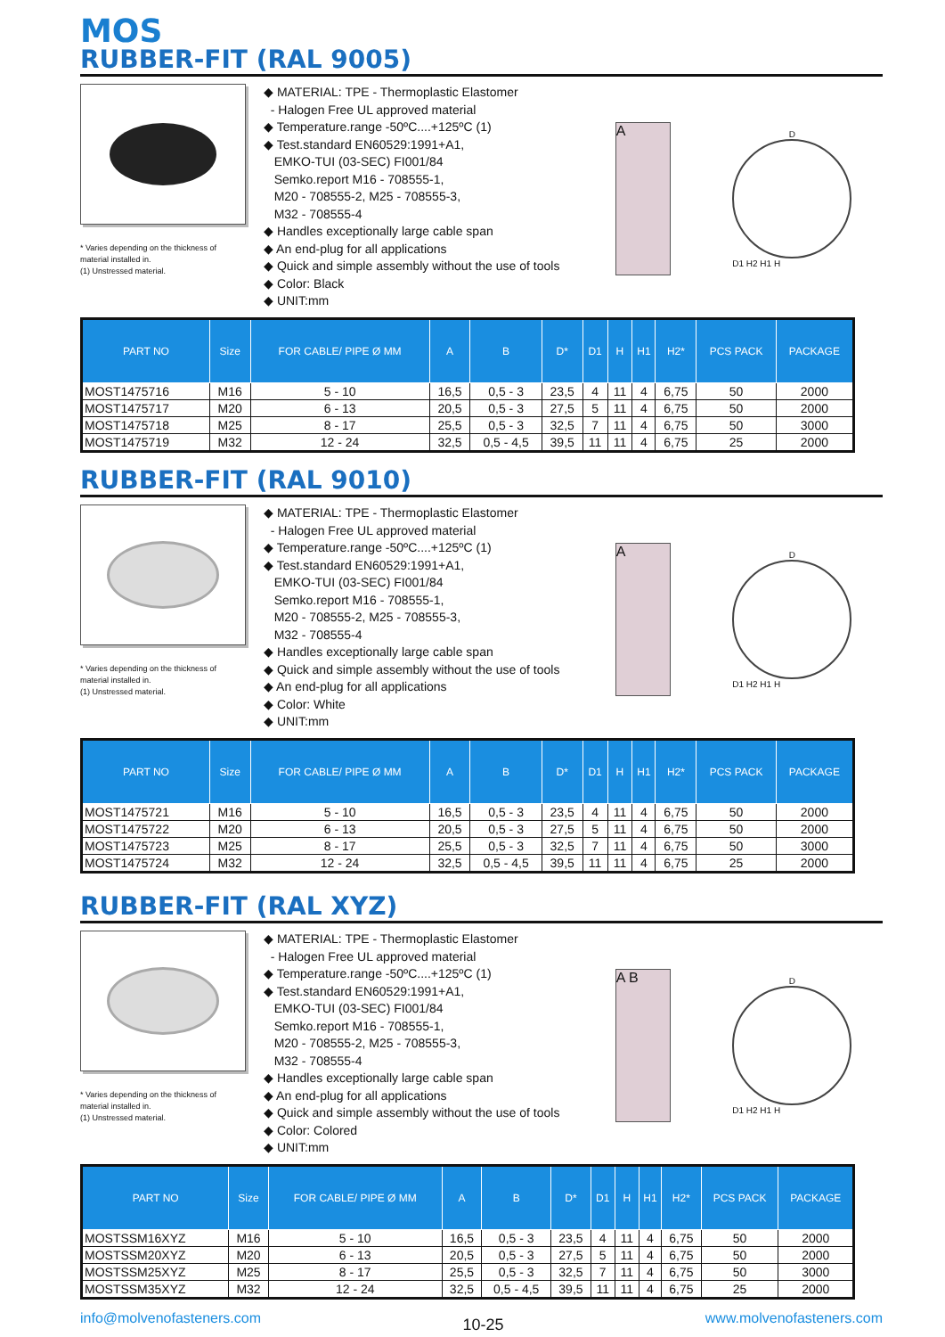MOS
RUBBER-FIT (RAL 9005)
* Varies depending on the thickness of material installed in.
(1) Unstressed material.
◆ MATERIAL: TPE - Thermoplastic Elastomer
- Halogen Free UL approved material
◆ Temperature.range -50ºC....+125ºC (1)
◆ Test.standard EN60529:1991+A1,
EMKO-TUI (03-SEC) FI001/84
Semko.report M16 - 708555-1,
M20 - 708555-2, M25 - 708555-3,
M32 - 708555-4
◆ Handles exceptionally large cable span
◆ An end-plug for all applications
◆ Quick and simple assembly without the use of tools
◆ Color: Black
◆ UNIT:mm
A
D
D1 H2 H1 H
| PART NO | Size | FOR CABLE/ PIPE Ø MM | A | B | D* | D1 | H | H1 | H2* | PCS PACK | PACKAGE |
| --- | --- | --- | --- | --- | --- | --- | --- | --- | --- | --- | --- |
| MOST1475716 | M16 | 5 - 10 | 16,5 | 0,5 - 3 | 23,5 | 4 | 11 | 4 | 6,75 | 50 | 2000 |
| MOST1475717 | M20 | 6 - 13 | 20,5 | 0,5 - 3 | 27,5 | 5 | 11 | 4 | 6,75 | 50 | 2000 |
| MOST1475718 | M25 | 8 - 17 | 25,5 | 0,5 - 3 | 32,5 | 7 | 11 | 4 | 6,75 | 50 | 3000 |
| MOST1475719 | M32 | 12 - 24 | 32,5 | 0,5 - 4,5 | 39,5 | 11 | 11 | 4 | 6,75 | 25 | 2000 |
RUBBER-FIT (RAL 9010)
* Varies depending on the thickness of material installed in.
(1) Unstressed material.
◆ MATERIAL: TPE - Thermoplastic Elastomer
- Halogen Free UL approved material
◆ Temperature.range -50ºC....+125ºC (1)
◆ Test.standard EN60529:1991+A1,
EMKO-TUI (03-SEC) FI001/84
Semko.report M16 - 708555-1,
M20 - 708555-2, M25 - 708555-3,
M32 - 708555-4
◆ Handles exceptionally large cable span
◆ Quick and simple assembly without the use of tools
◆ An end-plug for all applications
◆ Color: White
◆ UNIT:mm
A
D
D1 H2 H1 H
| PART NO | Size | FOR CABLE/ PIPE Ø MM | A | B | D* | D1 | H | H1 | H2* | PCS PACK | PACKAGE |
| --- | --- | --- | --- | --- | --- | --- | --- | --- | --- | --- | --- |
| MOST1475721 | M16 | 5 - 10 | 16,5 | 0,5 - 3 | 23,5 | 4 | 11 | 4 | 6,75 | 50 | 2000 |
| MOST1475722 | M20 | 6 - 13 | 20,5 | 0,5 - 3 | 27,5 | 5 | 11 | 4 | 6,75 | 50 | 2000 |
| MOST1475723 | M25 | 8 - 17 | 25,5 | 0,5 - 3 | 32,5 | 7 | 11 | 4 | 6,75 | 50 | 3000 |
| MOST1475724 | M32 | 12 - 24 | 32,5 | 0,5 - 4,5 | 39,5 | 11 | 11 | 4 | 6,75 | 25 | 2000 |
RUBBER-FIT (RAL XYZ)
* Varies depending on the thickness of material installed in.
(1) Unstressed material.
◆ MATERIAL: TPE - Thermoplastic Elastomer
- Halogen Free UL approved material
◆ Temperature.range -50ºC....+125ºC (1)
◆ Test.standard EN60529:1991+A1,
EMKO-TUI (03-SEC) FI001/84
Semko.report M16 - 708555-1,
M20 - 708555-2, M25 - 708555-3,
M32 - 708555-4
◆ Handles exceptionally large cable span
◆ An end-plug for all applications
◆ Quick and simple assembly without the use of tools
◆ Color: Colored
◆ UNIT:mm
A B
D
D1 H2 H1 H
| PART NO | Size | FOR CABLE/ PIPE Ø MM | A | B | D* | D1 | H | H1 | H2* | PCS PACK | PACKAGE |
| --- | --- | --- | --- | --- | --- | --- | --- | --- | --- | --- | --- |
| MOSTSSM16XYZ | M16 | 5 - 10 | 16,5 | 0,5 - 3 | 23,5 | 4 | 11 | 4 | 6,75 | 50 | 2000 |
| MOSTSSM20XYZ | M20 | 6 - 13 | 20,5 | 0,5 - 3 | 27,5 | 5 | 11 | 4 | 6,75 | 50 | 2000 |
| MOSTSSM25XYZ | M25 | 8 - 17 | 25,5 | 0,5 - 3 | 32,5 | 7 | 11 | 4 | 6,75 | 50 | 3000 |
| MOSTSSM35XYZ | M32 | 12 - 24 | 32,5 | 0,5 - 4,5 | 39,5 | 11 | 11 | 4 | 6,75 | 25 | 2000 |
info@molvenofasteners.com 10-25 www.molvenofasteners.com